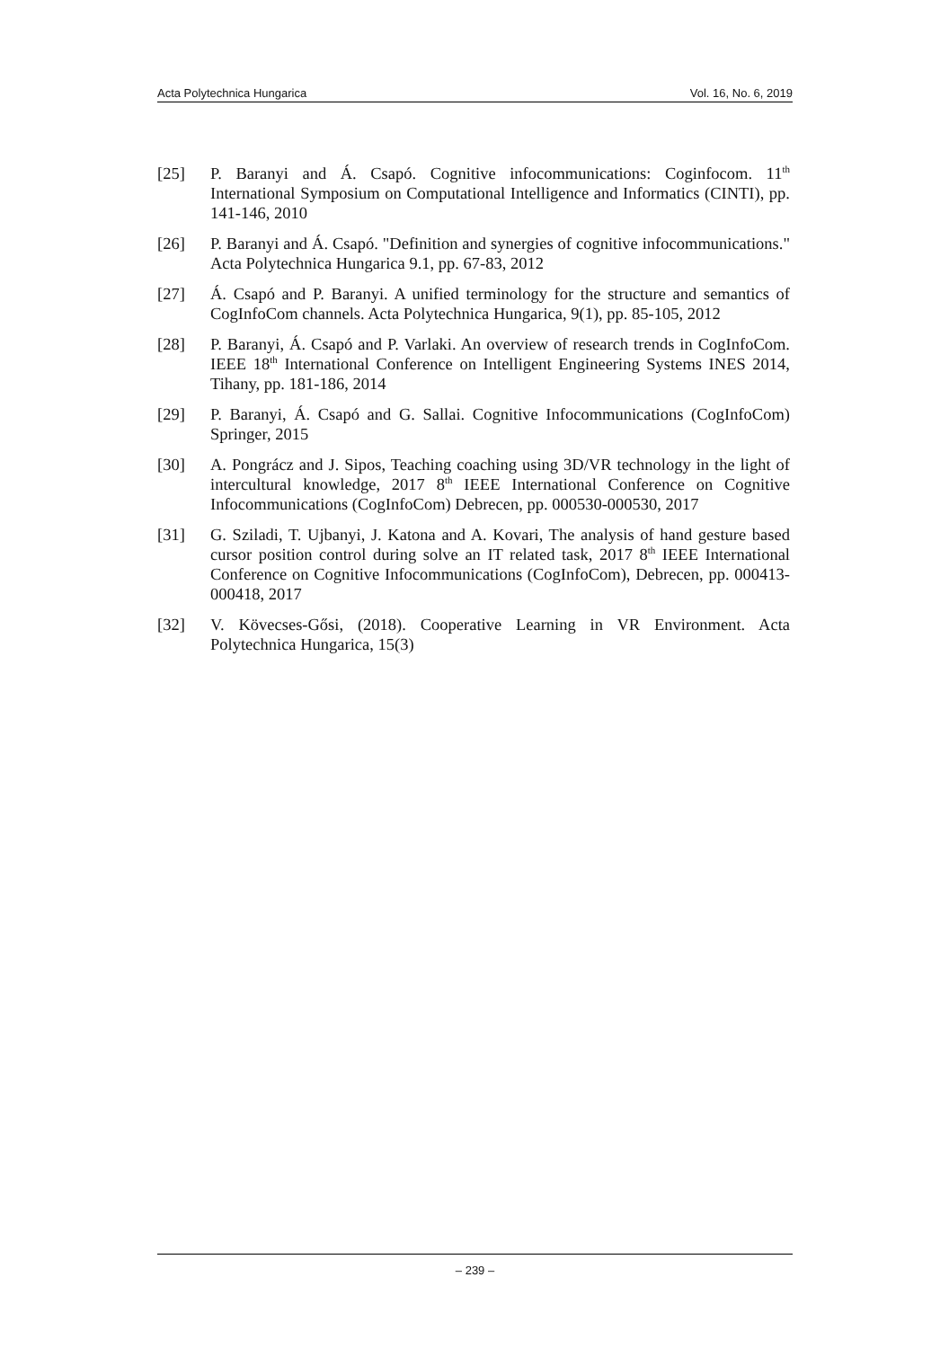Acta Polytechnica Hungarica Vol. 16, No. 6, 2019
[25] P. Baranyi and Á. Csapó. Cognitive infocommunications: Coginfocom. 11<sup>th</sup> International Symposium on Computational Intelligence and Informatics (CINTI), pp. 141-146, 2010
[26] P. Baranyi and Á. Csapó. "Definition and synergies of cognitive infocommunications." Acta Polytechnica Hungarica 9.1, pp. 67-83, 2012
[27] Á. Csapó and P. Baranyi. A unified terminology for the structure and semantics of CogInfoCom channels. Acta Polytechnica Hungarica, 9(1), pp. 85-105, 2012
[28] P. Baranyi, Á. Csapó and P. Varlaki. An overview of research trends in CogInfoCom. IEEE 18<sup>th</sup> International Conference on Intelligent Engineering Systems INES 2014, Tihany, pp. 181-186, 2014
[29] P. Baranyi, Á. Csapó and G. Sallai. Cognitive Infocommunications (CogInfoCom) Springer, 2015
[30] A. Pongrácz and J. Sipos, Teaching coaching using 3D/VR technology in the light of intercultural knowledge, 2017 8<sup>th</sup> IEEE International Conference on Cognitive Infocommunications (CogInfoCom) Debrecen, pp. 000530-000530, 2017
[31] G. Sziladi, T. Ujbanyi, J. Katona and A. Kovari, The analysis of hand gesture based cursor position control during solve an IT related task, 2017 8<sup>th</sup> IEEE International Conference on Cognitive Infocommunications (CogInfoCom), Debrecen, pp. 000413-000418, 2017
[32] V. Kövecses-Gősi, (2018). Cooperative Learning in VR Environment. Acta Polytechnica Hungarica, 15(3)
– 239 –